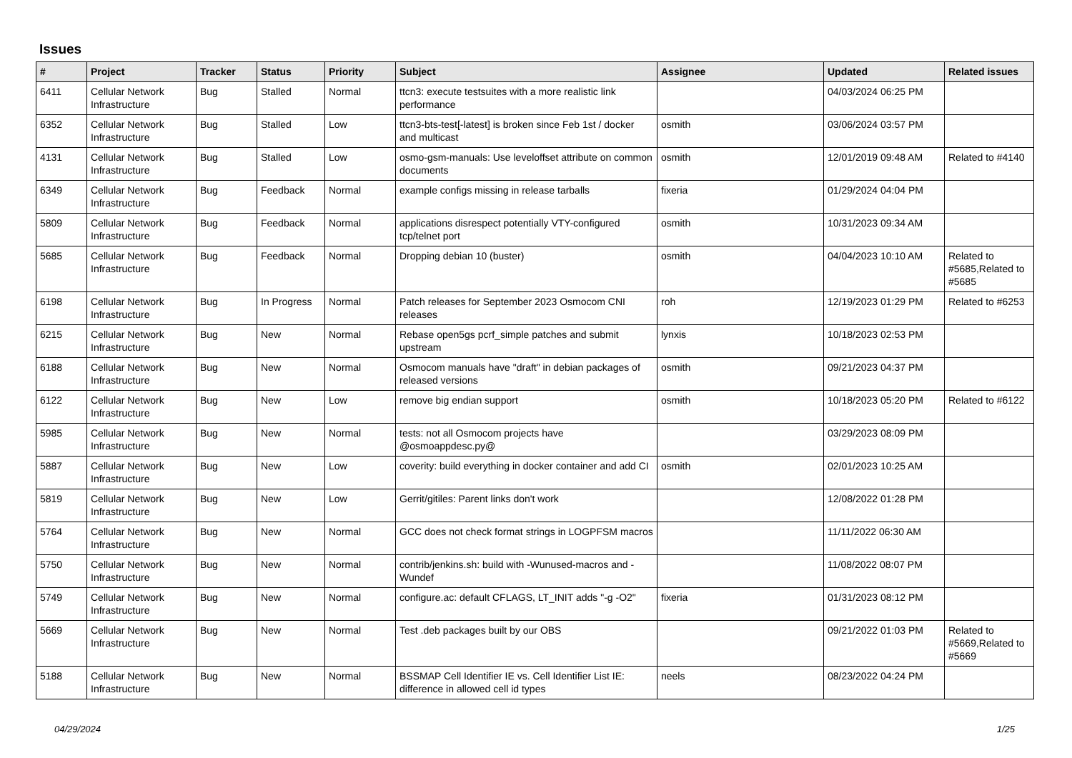Issues
| # | Project | Tracker | Status | Priority | Subject | Assignee | Updated | Related issues |
| --- | --- | --- | --- | --- | --- | --- | --- | --- |
| 6411 | Cellular Network Infrastructure | Bug | Stalled | Normal | ttcn3: execute testsuites with a more realistic link performance | | 04/03/2024 06:25 PM | |
| 6352 | Cellular Network Infrastructure | Bug | Stalled | Low | ttcn3-bts-test[-latest] is broken since Feb 1st / docker and multicast | osmith | 03/06/2024 03:57 PM | |
| 4131 | Cellular Network Infrastructure | Bug | Stalled | Low | osmo-gsm-manuals: Use leveloffset attribute on common documents | osmith | 12/01/2019 09:48 AM | Related to #4140 |
| 6349 | Cellular Network Infrastructure | Bug | Feedback | Normal | example configs missing in release tarballs | fixeria | 01/29/2024 04:04 PM | |
| 5809 | Cellular Network Infrastructure | Bug | Feedback | Normal | applications disrespect potentially VTY-configured tcp/telnet port | osmith | 10/31/2023 09:34 AM | |
| 5685 | Cellular Network Infrastructure | Bug | Feedback | Normal | Dropping debian 10 (buster) | osmith | 04/04/2023 10:10 AM | Related to #5685,Related to #5685 |
| 6198 | Cellular Network Infrastructure | Bug | In Progress | Normal | Patch releases for September 2023 Osmocom CNI releases | roh | 12/19/2023 01:29 PM | Related to #6253 |
| 6215 | Cellular Network Infrastructure | Bug | New | Normal | Rebase open5gs pcrf_simple patches and submit upstream | lynxis | 10/18/2023 02:53 PM | |
| 6188 | Cellular Network Infrastructure | Bug | New | Normal | Osmocom manuals have "draft" in debian packages of released versions | osmith | 09/21/2023 04:37 PM | |
| 6122 | Cellular Network Infrastructure | Bug | New | Low | remove big endian support | osmith | 10/18/2023 05:20 PM | Related to #6122 |
| 5985 | Cellular Network Infrastructure | Bug | New | Normal | tests: not all Osmocom projects have @osmoappdesc.py@ | | 03/29/2023 08:09 PM | |
| 5887 | Cellular Network Infrastructure | Bug | New | Low | coverity: build everything in docker container and add CI | osmith | 02/01/2023 10:25 AM | |
| 5819 | Cellular Network Infrastructure | Bug | New | Low | Gerrit/gitiles: Parent links don't work | | 12/08/2022 01:28 PM | |
| 5764 | Cellular Network Infrastructure | Bug | New | Normal | GCC does not check format strings in LOGPFSM macros | | 11/11/2022 06:30 AM | |
| 5750 | Cellular Network Infrastructure | Bug | New | Normal | contrib/jenkins.sh: build with -Wunused-macros and -Wundef | | 11/08/2022 08:07 PM | |
| 5749 | Cellular Network Infrastructure | Bug | New | Normal | configure.ac: default CFLAGS, LT_INIT adds "-g -O2" | fixeria | 01/31/2023 08:12 PM | |
| 5669 | Cellular Network Infrastructure | Bug | New | Normal | Test .deb packages built by our OBS | | 09/21/2022 01:03 PM | Related to #5669,Related to #5669 |
| 5188 | Cellular Network Infrastructure | Bug | New | Normal | BSSMAP Cell Identifier IE vs. Cell Identifier List IE: difference in allowed cell id types | neels | 08/23/2022 04:24 PM | |
04/29/2024 1/25